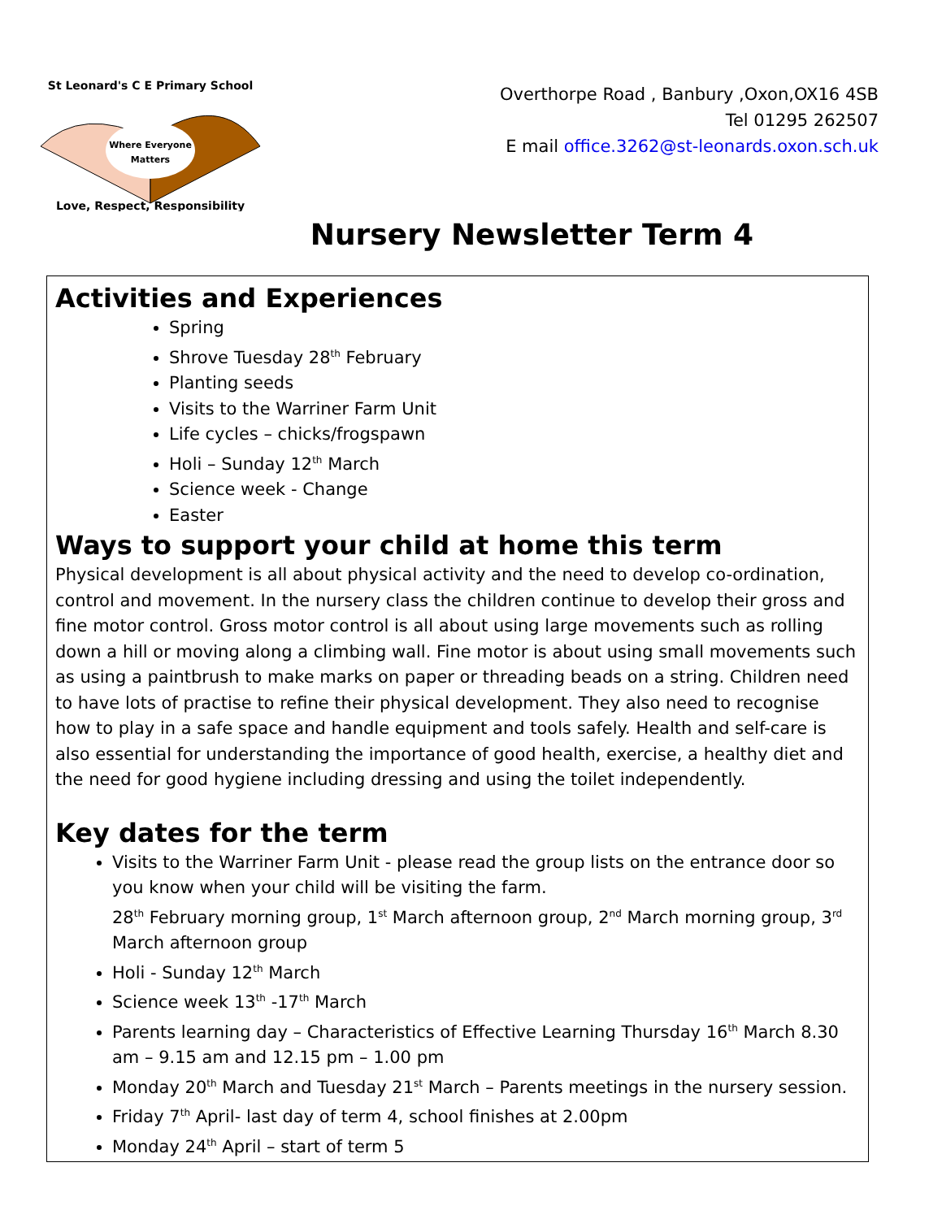Where Everyone
Matters
St Leonard's C E Primary School
Love, Respect, Responsibility
Overthorpe Road , Banbury ,Oxon,OX16 4SB
Tel 01295 262507
E mail office.3262@st-leonards.oxon.sch.uk
Nursery Newsletter Term 4
Activities and Experiences
Spring
Shrove Tuesday 28<sup>th</sup> February
Planting seeds
Visits to the Warriner Farm Unit
Life cycles – chicks/frogspawn
Holi – Sunday 12<sup>th</sup> March
Science week - Change
Easter
Ways to support your child at home this term
Physical development is all about physical activity and the need to develop co-ordination, control and movement. In the nursery class the children continue to develop their gross and fine motor control. Gross motor control is all about using large movements such as rolling down a hill or moving along a climbing wall. Fine motor is about using small movements such as using a paintbrush to make marks on paper or threading beads on a string. Children need to have lots of practise to refine their physical development. They also need to recognise how to play in a safe space and handle equipment and tools safely. Health and self-care is also essential for understanding the importance of good health, exercise, a healthy diet and the need for good hygiene including dressing and using the toilet independently.
Key dates for the term
Visits to the Warriner Farm Unit - please read the group lists on the entrance door so you know when your child will be visiting the farm.
28<sup>th</sup> February morning group, 1<sup>st</sup> March afternoon group, 2<sup>nd</sup> March morning group, 3<sup>rd</sup> March afternoon group
Holi - Sunday 12<sup>th</sup> March
Science week 13<sup>th</sup> -17<sup>th</sup> March
Parents learning day – Characteristics of Effective Learning Thursday 16<sup>th</sup> March 8.30 am – 9.15 am and 12.15 pm – 1.00 pm
Monday 20<sup>th</sup> March and Tuesday 21<sup>st</sup> March – Parents meetings in the nursery session.
Friday 7<sup>th</sup> April- last day of term 4, school finishes at 2.00pm
Monday 24<sup>th</sup> April – start of term 5